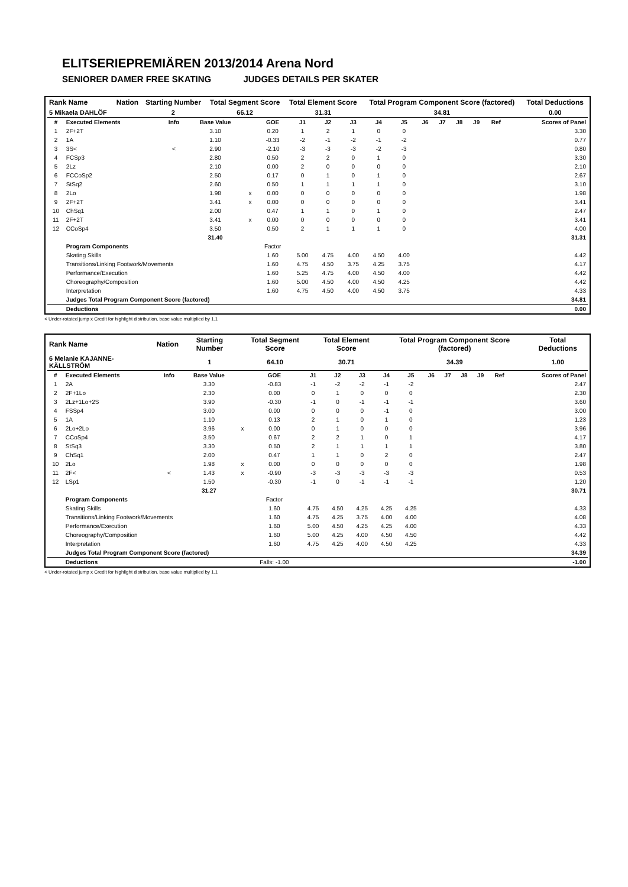ELITSERIEPREMIÄREN 2013/2014 Arena Nord
SENIORER DAMER FREE SKATING JUDGES DETAILS PER SKATER
| Rank Name | Nation | Starting Number | Total Segment Score | Total Element Score | Total Program Component Score (factored) | Total Deductions |
| 5 Mikaela DAHLÖF | | 2 | 66.12 | 31.31 | 34.81 | 0.00 |
| # | Executed Elements | Info | Base Value | | GOE | J1 | J2 | J3 | J4 | J5 | J6 | J7 | J8 | J9 | Ref | Scores of Panel |
| --- | --- | --- | --- | --- | --- | --- | --- | --- | --- | --- | --- | --- | --- | --- | --- | --- |
| 1 | 2F+2T | | 3.10 | | 0.20 | 1 | 2 | 1 | 0 | 0 | | | | | | 3.30 |
| 2 | 1A | | 1.10 | | -0.33 | -2 | -1 | -2 | -1 | -2 | | | | | | 0.77 |
| 3 | 3S< | < | 2.90 | | -2.10 | -3 | -3 | -3 | -2 | -3 | | | | | | 0.80 |
| 4 | FCSp3 | | 2.80 | | 0.50 | 2 | 2 | 0 | 1 | 0 | | | | | | 3.30 |
| 5 | 2Lz | | 2.10 | | 0.00 | 2 | 0 | 0 | 0 | 0 | | | | | | 2.10 |
| 6 | FCCoSp2 | | 2.50 | | 0.17 | 0 | 1 | 0 | 1 | 0 | | | | | | 2.67 |
| 7 | StSq2 | | 2.60 | | 0.50 | 1 | 1 | 1 | 1 | 0 | | | | | | 3.10 |
| 8 | 2Lo | | 1.98 | x | 0.00 | 0 | 0 | 0 | 0 | 0 | | | | | | 1.98 |
| 9 | 2F+2T | | 3.41 | x | 0.00 | 0 | 0 | 0 | 0 | 0 | | | | | | 3.41 |
| 10 | ChSq1 | | 2.00 | | 0.47 | 1 | 1 | 0 | 1 | 0 | | | | | | 2.47 |
| 11 | 2F+2T | | 3.41 | x | 0.00 | 0 | 0 | 0 | 0 | 0 | | | | | | 3.41 |
| 12 | CCoSp4 | | 3.50 | | 0.50 | 2 | 1 | 1 | 1 | 0 | | | | | | 4.00 |
| | | | 31.40 | | | | | | | | | | | | | 31.31 |
| | Program Components | | | | Factor | | | | | | | | | | | |
| | Skating Skills | | | | 1.60 | 5.00 | 4.75 | 4.00 | 4.50 | 4.00 | | | | | | 4.42 |
| | Transitions/Linking Footwork/Movements | | | | 1.60 | 4.75 | 4.50 | 3.75 | 4.25 | 3.75 | | | | | | 4.17 |
| | Performance/Execution | | | | 1.60 | 5.25 | 4.75 | 4.00 | 4.50 | 4.00 | | | | | | 4.42 |
| | Choreography/Composition | | | | 1.60 | 5.00 | 4.50 | 4.00 | 4.50 | 4.25 | | | | | | 4.42 |
| | Interpretation | | | | 1.60 | 4.75 | 4.50 | 4.00 | 4.50 | 3.75 | | | | | | 4.33 |
| | Judges Total Program Component Score (factored) | | | | | | | | | | | | | | | 34.81 |
| | Deductions | | | | | | | | | | | | | | | 0.00 |
< Under-rotated jump x Credit for highlight distribution, base value multiplied by 1.1
| Rank Name | Nation | Starting Number | Total Segment Score | Total Element Score | Total Program Component Score (factored) | Total Deductions |
| 6 Melanie KAJANNE-KÄLLSTRÖM | | 1 | 64.10 | 30.71 | 34.39 | 1.00 |
| # | Executed Elements | Info | Base Value | | GOE | J1 | J2 | J3 | J4 | J5 | J6 | J7 | J8 | J9 | Ref | Scores of Panel |
| --- | --- | --- | --- | --- | --- | --- | --- | --- | --- | --- | --- | --- | --- | --- | --- | --- |
| 1 | 2A | | 3.30 | | -0.83 | -1 | -2 | -2 | -1 | -2 | | | | | | 2.47 |
| 2 | 2F+1Lo | | 2.30 | | 0.00 | 0 | 1 | 0 | 0 | 0 | | | | | | 2.30 |
| 3 | 2Lz+1Lo+2S | | 3.90 | | -0.30 | -1 | 0 | -1 | -1 | -1 | | | | | | 3.60 |
| 4 | FSSp4 | | 3.00 | | 0.00 | 0 | 0 | 0 | -1 | 0 | | | | | | 3.00 |
| 5 | 1A | | 1.10 | | 0.13 | 2 | 1 | 0 | 1 | 0 | | | | | | 1.23 |
| 6 | 2Lo+2Lo | | 3.96 | x | 0.00 | 0 | 1 | 0 | 0 | 0 | | | | | | 3.96 |
| 7 | CCoSp4 | | 3.50 | | 0.67 | 2 | 2 | 1 | 0 | 1 | | | | | | 4.17 |
| 8 | StSq3 | | 3.30 | | 0.50 | 2 | 1 | 1 | 1 | 1 | | | | | | 3.80 |
| 9 | ChSq1 | | 2.00 | | 0.47 | 1 | 1 | 0 | 2 | 0 | | | | | | 2.47 |
| 10 | 2Lo | | 1.98 | x | 0.00 | 0 | 0 | 0 | 0 | 0 | | | | | | 1.98 |
| 11 | 2F< | < | 1.43 | x | -0.90 | -3 | -3 | -3 | -3 | -3 | | | | | | 0.53 |
| 12 | LSp1 | | 1.50 | | -0.30 | -1 | 0 | -1 | -1 | -1 | | | | | | 1.20 |
| | | | 31.27 | | | | | | | | | | | | | 30.71 |
| | Program Components | | | | Factor | | | | | | | | | | | |
| | Skating Skills | | | | 1.60 | 4.75 | 4.50 | 4.25 | 4.25 | 4.25 | | | | | | 4.33 |
| | Transitions/Linking Footwork/Movements | | | | 1.60 | 4.75 | 4.25 | 3.75 | 4.00 | 4.00 | | | | | | 4.08 |
| | Performance/Execution | | | | 1.60 | 5.00 | 4.50 | 4.25 | 4.25 | 4.00 | | | | | | 4.33 |
| | Choreography/Composition | | | | 1.60 | 5.00 | 4.25 | 4.00 | 4.50 | 4.50 | | | | | | 4.42 |
| | Interpretation | | | | 1.60 | 4.75 | 4.25 | 4.00 | 4.50 | 4.25 | | | | | | 4.33 |
| | Judges Total Program Component Score (factored) | | | | | | | | | | | | | | | 34.39 |
| | Deductions | | | | Falls: -1.00 | | | | | | | | | | | -1.00 |
< Under-rotated jump x Credit for highlight distribution, base value multiplied by 1.1